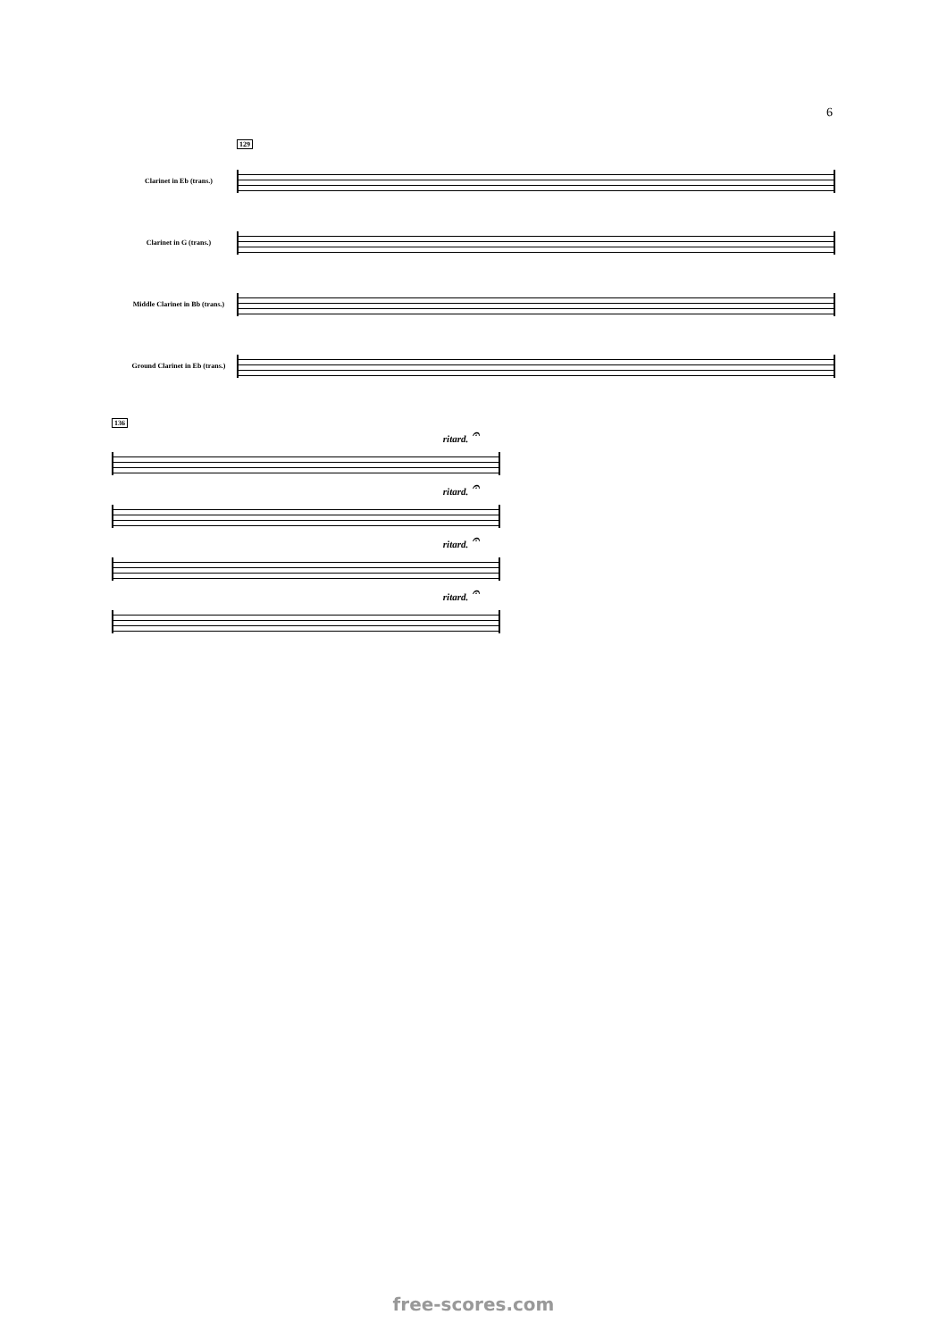6
129
Clarinet in Eb (trans.)
Clarinet in G (trans.)
Middle Clarinet in Bb (trans.)
Ground Clarinet in Eb (trans.)
136
ritard. 𝄐
ritard. 𝄐
ritard. 𝄐
ritard. 𝄐
free-scores.com